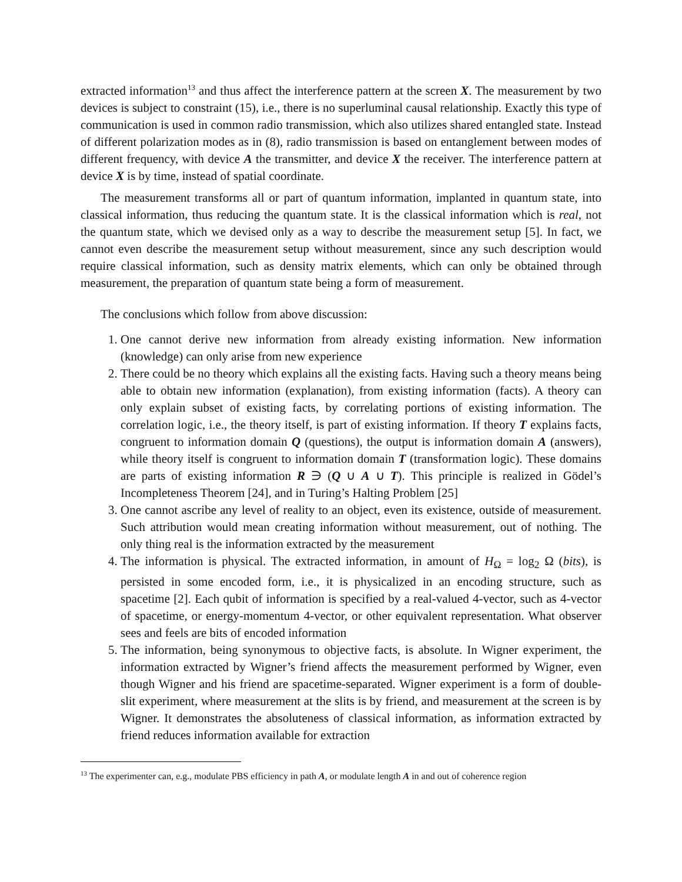extracted information<sup>13</sup> and thus affect the interference pattern at the screen X. The measurement by two devices is subject to constraint (15), i.e., there is no superluminal causal relationship. Exactly this type of communication is used in common radio transmission, which also utilizes shared entangled state. Instead of different polarization modes as in (8), radio transmission is based on entanglement between modes of different frequency, with device A the transmitter, and device X the receiver. The interference pattern at device X is by time, instead of spatial coordinate.
The measurement transforms all or part of quantum information, implanted in quantum state, into classical information, thus reducing the quantum state. It is the classical information which is real, not the quantum state, which we devised only as a way to describe the measurement setup [5]. In fact, we cannot even describe the measurement setup without measurement, since any such description would require classical information, such as density matrix elements, which can only be obtained through measurement, the preparation of quantum state being a form of measurement.
The conclusions which follow from above discussion:
1. One cannot derive new information from already existing information. New information (knowledge) can only arise from new experience
2. There could be no theory which explains all the existing facts. Having such a theory means being able to obtain new information (explanation), from existing information (facts). A theory can only explain subset of existing facts, by correlating portions of existing information. The correlation logic, i.e., the theory itself, is part of existing information. If theory T explains facts, congruent to information domain Q (questions), the output is information domain A (answers), while theory itself is congruent to information domain T (transformation logic). These domains are parts of existing information R ∋ (Q ∪ A ∪ T). This principle is realized in Gödel’s Incompleteness Theorem [24], and in Turing’s Halting Problem [25]
3. One cannot ascribe any level of reality to an object, even its existence, outside of measurement. Such attribution would mean creating information without measurement, out of nothing. The only thing real is the information extracted by the measurement
4. The information is physical. The extracted information, in amount of H<sub>Ω</sub> = log<sub>2</sub> Ω (bits), is persisted in some encoded form, i.e., it is physicalized in an encoding structure, such as spacetime [2]. Each qubit of information is specified by a real-valued 4-vector, such as 4-vector of spacetime, or energy-momentum 4-vector, or other equivalent representation. What observer sees and feels are bits of encoded information
5. The information, being synonymous to objective facts, is absolute. In Wigner experiment, the information extracted by Wigner’s friend affects the measurement performed by Wigner, even though Wigner and his friend are spacetime-separated. Wigner experiment is a form of double-slit experiment, where measurement at the slits is by friend, and measurement at the screen is by Wigner. It demonstrates the absoluteness of classical information, as information extracted by friend reduces information available for extraction
<sup>13</sup> The experimenter can, e.g., modulate PBS efficiency in path A, or modulate length A in and out of coherence region